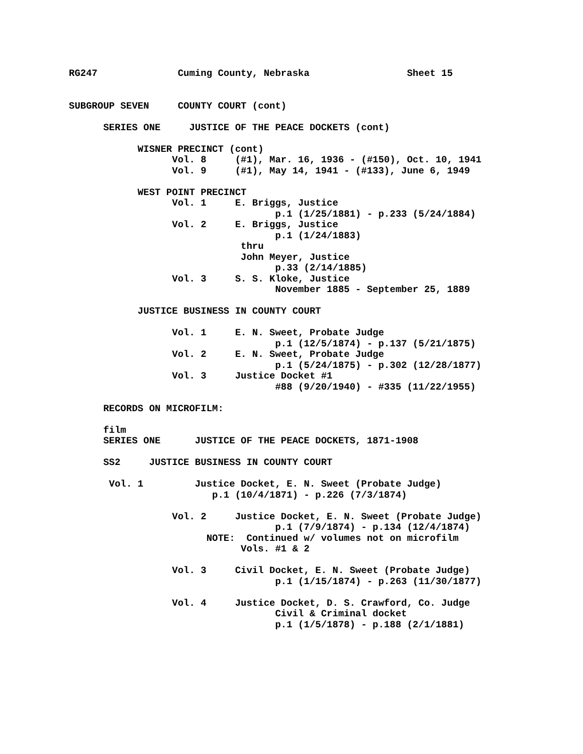RG247              Cuming County, Nebraska                 Sheet 15


SUBGROUP SEVEN     COUNTY COURT (cont)

      SERIES ONE     JUSTICE OF THE PEACE DOCKETS (cont)

            WISNER PRECINCT (cont)
                  Vol. 8     (#1), Mar. 16, 1936 - (#150), Oct. 10, 1941
                  Vol. 9     (#1), May 14, 1941 - (#133), June 6, 1949

            WEST POINT PRECINCT
                  Vol. 1     E. Briggs, Justice
                                    p.1 (1/25/1881) - p.233 (5/24/1884)
                  Vol. 2     E. Briggs, Justice
                                    p.1 (1/24/1883)
                              thru
                              John Meyer, Justice
                                    p.33 (2/14/1885)
                  Vol. 3     S. S. Kloke, Justice
                                    November 1885 - September 25, 1889

            JUSTICE BUSINESS IN COUNTY COURT

                  Vol. 1     E. N. Sweet, Probate Judge
                                    p.1 (12/5/1874) - p.137 (5/21/1875)
                  Vol. 2     E. N. Sweet, Probate Judge
                                    p.1 (5/24/1875) - p.302 (12/28/1877)
                  Vol. 3     Justice Docket #1
                                    #88 (9/20/1940) - #335 (11/22/1955)

      RECORDS ON MICROFILM:

      film
      SERIES ONE      JUSTICE OF THE PEACE DOCKETS, 1871-1908

      SS2     JUSTICE BUSINESS IN COUNTY COURT

       Vol. 1         Justice Docket, E. N. Sweet (Probate Judge)
                         p.1 (10/4/1871) - p.226 (7/3/1874)

                  Vol. 2     Justice Docket, E. N. Sweet (Probate Judge)
                                    p.1 (7/9/1874) - p.134 (12/4/1874)
                        NOTE:  Continued w/ volumes not on microfilm
                              Vols. #1 & 2

                  Vol. 3     Civil Docket, E. N. Sweet (Probate Judge)
                                    p.1 (1/15/1874) - p.263 (11/30/1877)

                  Vol. 4     Justice Docket, D. S. Crawford, Co. Judge
                                    Civil & Criminal docket
                                    p.1 (1/5/1878) - p.188 (2/1/1881)